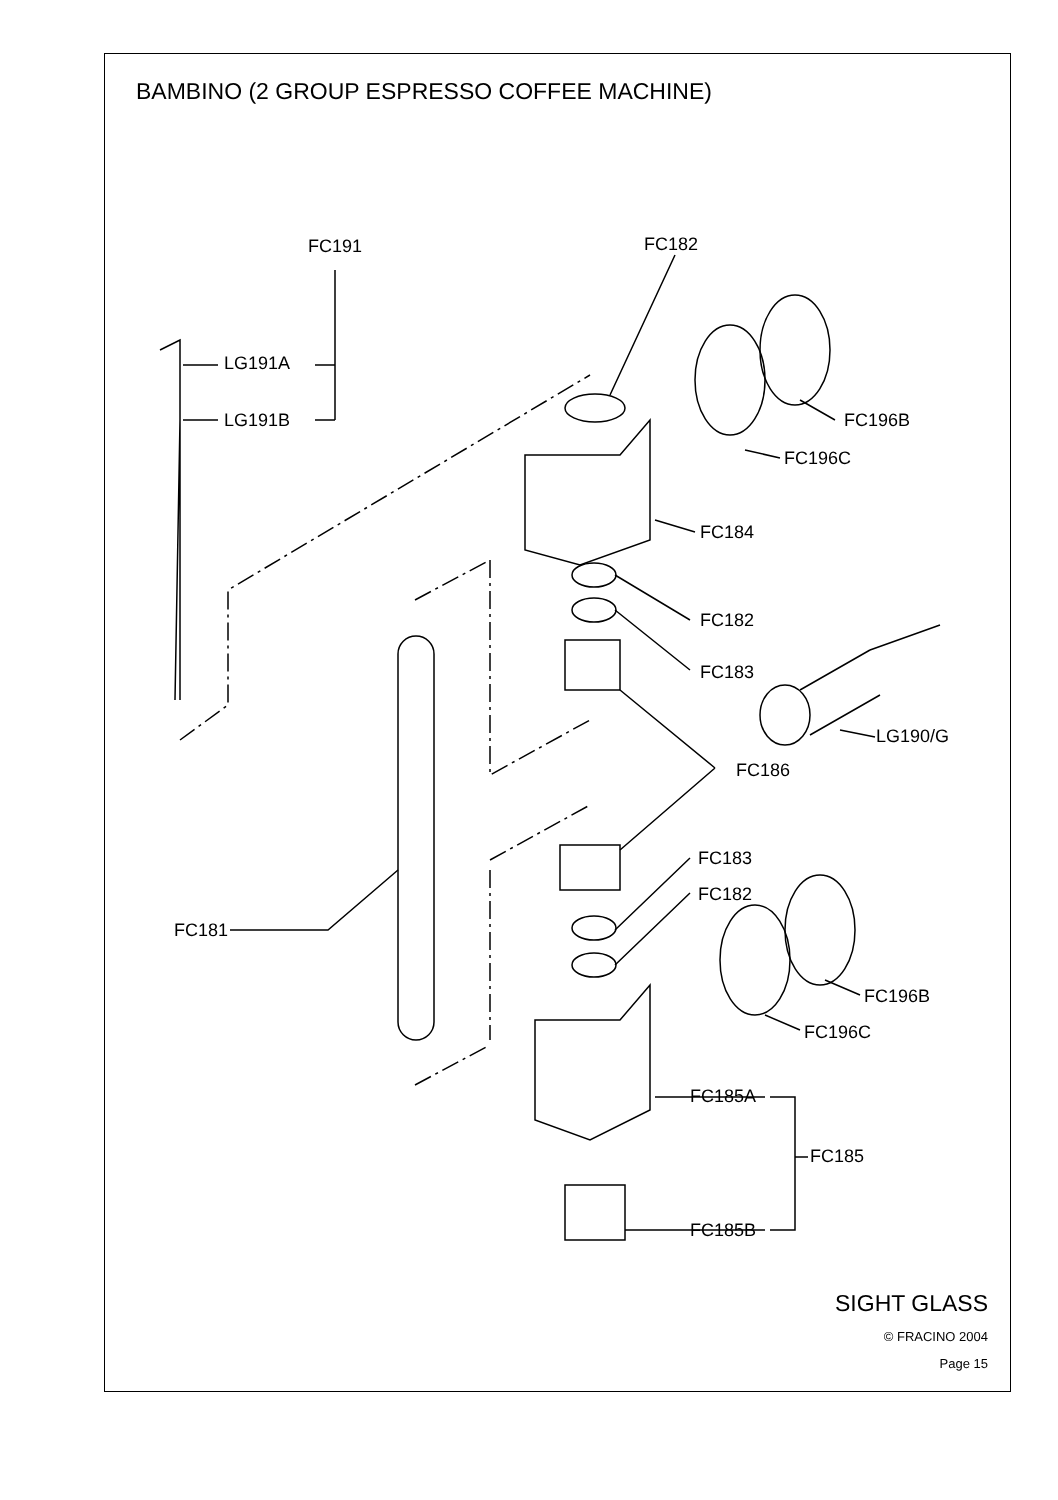BAMBINO (2 GROUP ESPRESSO COFFEE MACHINE)
FC191 FC182
LG191A
LG191B FC196B
FC196C
FC184
FC182
FC183
LG190/G
FC186
FC183
FC182
FC181
FC196B
FC196C
FC185A
FC185
FC185B
SIGHT GLASS
© FRACINO 2004
Page 15